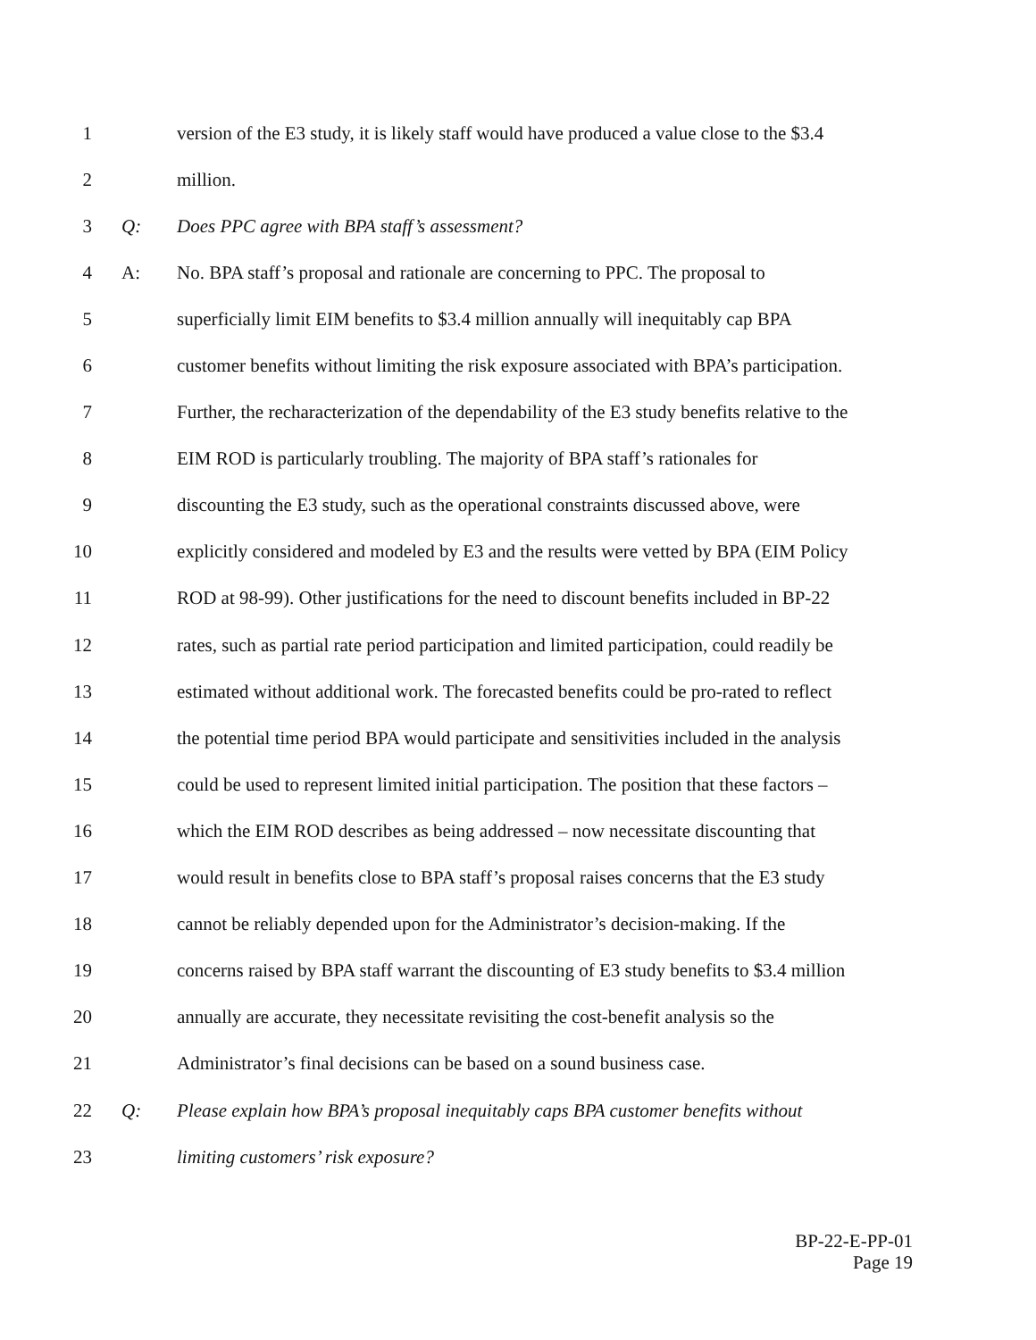1 version of the E3 study, it is likely staff would have produced a value close to the $3.4
2 million.
3 Q: Does PPC agree with BPA staff’s assessment?
4 A: No. BPA staff’s proposal and rationale are concerning to PPC. The proposal to
5 superficially limit EIM benefits to $3.4 million annually will inequitably cap BPA
6 customer benefits without limiting the risk exposure associated with BPA’s participation.
7 Further, the recharacterization of the dependability of the E3 study benefits relative to the
8 EIM ROD is particularly troubling. The majority of BPA staff’s rationales for
9 discounting the E3 study, such as the operational constraints discussed above, were
10 explicitly considered and modeled by E3 and the results were vetted by BPA (EIM Policy
11 ROD at 98-99). Other justifications for the need to discount benefits included in BP-22
12 rates, such as partial rate period participation and limited participation, could readily be
13 estimated without additional work. The forecasted benefits could be pro-rated to reflect
14 the potential time period BPA would participate and sensitivities included in the analysis
15 could be used to represent limited initial participation. The position that these factors –
16 which the EIM ROD describes as being addressed – now necessitate discounting that
17 would result in benefits close to BPA staff’s proposal raises concerns that the E3 study
18 cannot be reliably depended upon for the Administrator’s decision-making. If the
19 concerns raised by BPA staff warrant the discounting of E3 study benefits to $3.4 million
20 annually are accurate, they necessitate revisiting the cost-benefit analysis so the
21 Administrator’s final decisions can be based on a sound business case.
22 Q: Please explain how BPA’s proposal inequitably caps BPA customer benefits without
23 limiting customers’ risk exposure?
BP-22-E-PP-01
Page 19